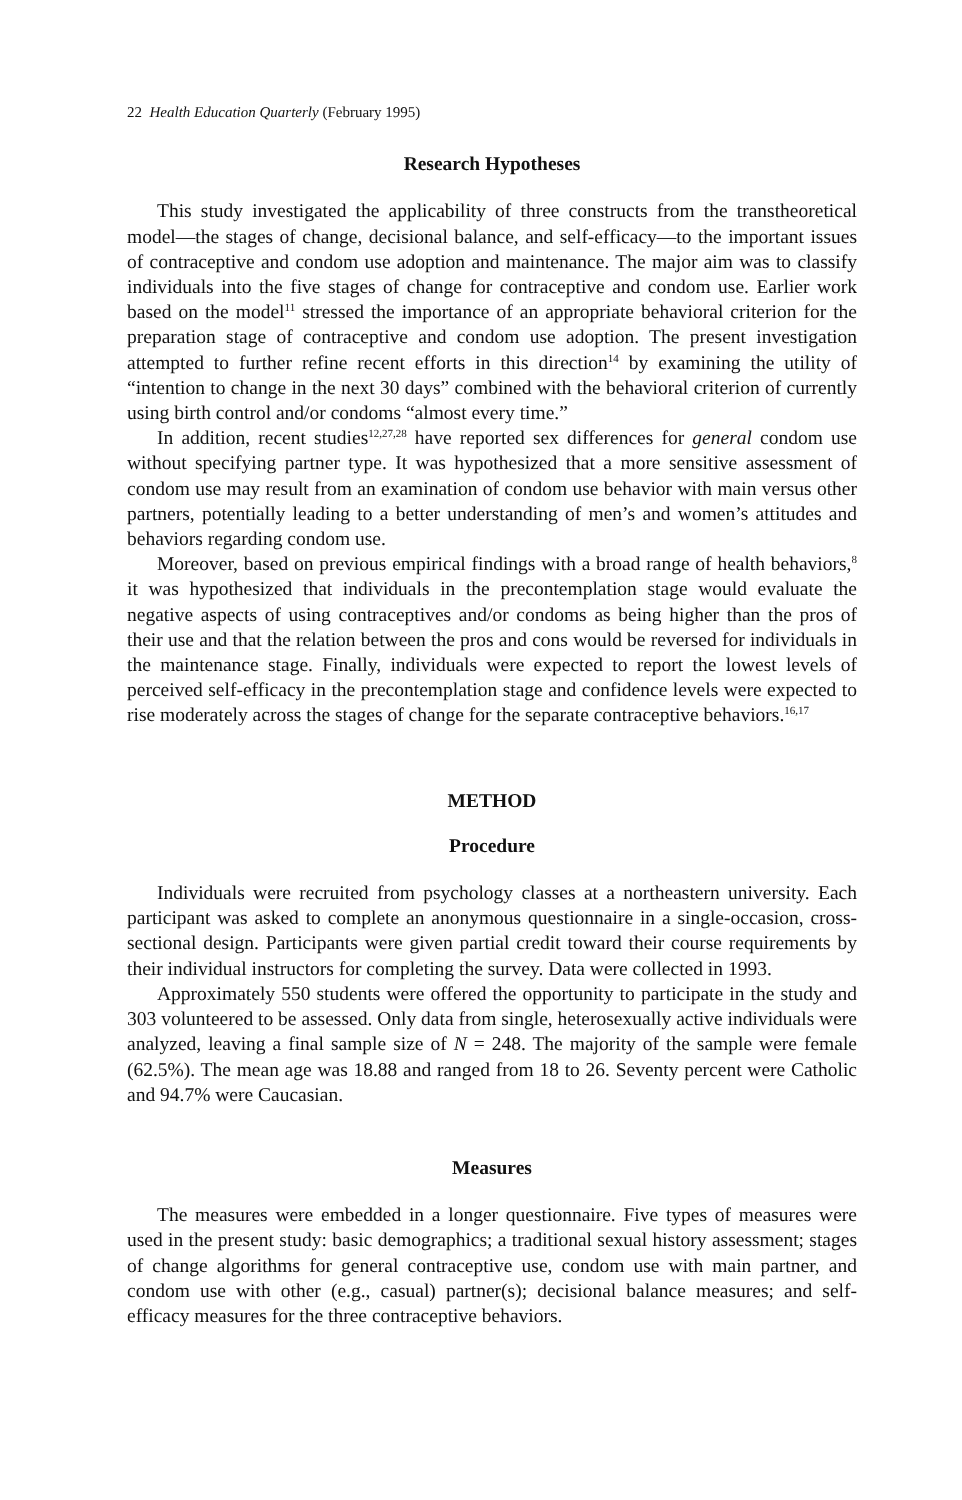22 Health Education Quarterly (February 1995)
Research Hypotheses
This study investigated the applicability of three constructs from the transtheoretical model—the stages of change, decisional balance, and self-efficacy—to the important issues of contraceptive and condom use adoption and maintenance. The major aim was to classify individuals into the five stages of change for contraceptive and condom use. Earlier work based on the model<sup>11</sup> stressed the importance of an appropriate behavioral criterion for the preparation stage of contraceptive and condom use adoption. The present investigation attempted to further refine recent efforts in this direction<sup>14</sup> by examining the utility of “intention to change in the next 30 days” combined with the behavioral criterion of currently using birth control and/or condoms “almost every time.”
In addition, recent studies<sup>12,27,28</sup> have reported sex differences for general condom use without specifying partner type. It was hypothesized that a more sensitive assessment of condom use may result from an examination of condom use behavior with main versus other partners, potentially leading to a better understanding of men’s and women’s attitudes and behaviors regarding condom use.
Moreover, based on previous empirical findings with a broad range of health behaviors,<sup>8</sup> it was hypothesized that individuals in the precontemplation stage would evaluate the negative aspects of using contraceptives and/or condoms as being higher than the pros of their use and that the relation between the pros and cons would be reversed for individuals in the maintenance stage. Finally, individuals were expected to report the lowest levels of perceived self-efficacy in the precontemplation stage and confidence levels were expected to rise moderately across the stages of change for the separate contraceptive behaviors.<sup>16,17</sup>
METHOD
Procedure
Individuals were recruited from psychology classes at a northeastern university. Each participant was asked to complete an anonymous questionnaire in a single-occasion, cross-sectional design. Participants were given partial credit toward their course requirements by their individual instructors for completing the survey. Data were collected in 1993.
Approximately 550 students were offered the opportunity to participate in the study and 303 volunteered to be assessed. Only data from single, heterosexually active individuals were analyzed, leaving a final sample size of N = 248. The majority of the sample were female (62.5%). The mean age was 18.88 and ranged from 18 to 26. Seventy percent were Catholic and 94.7% were Caucasian.
Measures
The measures were embedded in a longer questionnaire. Five types of measures were used in the present study: basic demographics; a traditional sexual history assessment; stages of change algorithms for general contraceptive use, condom use with main partner, and condom use with other (e.g., casual) partner(s); decisional balance measures; and self-efficacy measures for the three contraceptive behaviors.